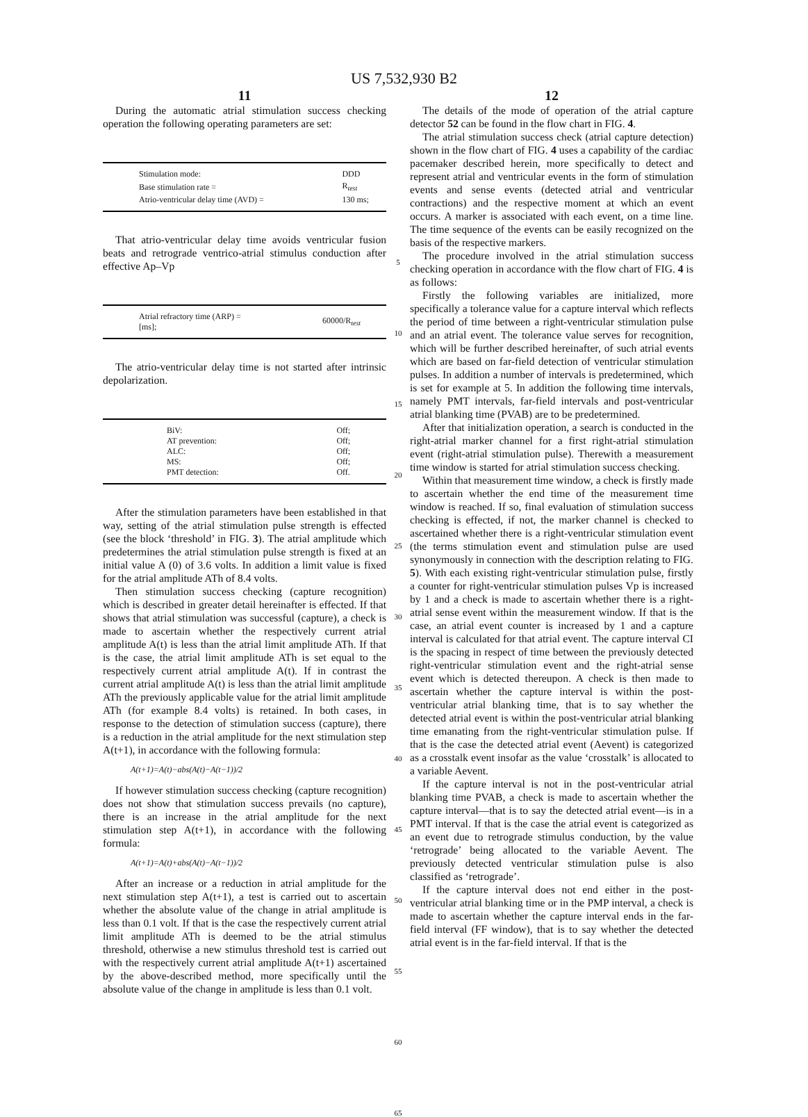US 7,532,930 B2
11
During the automatic atrial stimulation success checking operation the following operating parameters are set:
| Stimulation mode: | DDD |
| Base stimulation rate = | R<sub>test</sub> |
| Atrio-ventricular delay time (AVD) = | 130 ms; |
That atrio-ventricular delay time avoids ventricular fusion beats and retrograde ventrico-atrial stimulus conduction after effective Ap–Vp
| Atrial refractory time (ARP) = [ms]; | 60000/R<sub>test</sub> |
The atrio-ventricular delay time is not started after intrinsic depolarization.
| BiV: AT prevention: ALC: MS: PMT detection: | Off; Off; Off; Off; Off. |
After the stimulation parameters have been established in that way, setting of the atrial stimulation pulse strength is effected (see the block ‘threshold’ in FIG. 3). The atrial amplitude which predetermines the atrial stimulation pulse strength is fixed at an initial value A (0) of 3.6 volts. In addition a limit value is fixed for the atrial amplitude ATh of 8.4 volts.
Then stimulation success checking (capture recognition) which is described in greater detail hereinafter is effected. If that shows that atrial stimulation was successful (capture), a check is made to ascertain whether the respectively current atrial amplitude A(t) is less than the atrial limit amplitude ATh. If that is the case, the atrial limit amplitude ATh is set equal to the respectively current atrial amplitude A(t). If in contrast the current atrial amplitude A(t) is less than the atrial limit amplitude ATh the previously applicable value for the atrial limit amplitude ATh (for example 8.4 volts) is retained. In both cases, in response to the detection of stimulation success (capture), there is a reduction in the atrial amplitude for the next stimulation step A(t+1), in accordance with the following formula:
A(t+1)=A(t)−abs(A(t)−A(t−1))/2
If however stimulation success checking (capture recognition) does not show that stimulation success prevails (no capture), there is an increase in the atrial amplitude for the next stimulation step A(t+1), in accordance with the following formula:
A(t+1)=A(t)+abs(A(t)−A(t−1))/2
After an increase or a reduction in atrial amplitude for the next stimulation step A(t+1), a test is carried out to ascertain whether the absolute value of the change in atrial amplitude is less than 0.1 volt. If that is the case the respectively current atrial limit amplitude ATh is deemed to be the atrial stimulus threshold, otherwise a new stimulus threshold test is carried out with the respectively current atrial amplitude A(t+1) ascertained by the above-described method, more specifically until the absolute value of the change in amplitude is less than 0.1 volt.
5
10
15
20
25
30
35
40
45
50
55
60
65
12
The details of the mode of operation of the atrial capture detector 52 can be found in the flow chart in FIG. 4.
The atrial stimulation success check (atrial capture detection) shown in the flow chart of FIG. 4 uses a capability of the cardiac pacemaker described herein, more specifically to detect and represent atrial and ventricular events in the form of stimulation events and sense events (detected atrial and ventricular contractions) and the respective moment at which an event occurs. A marker is associated with each event, on a time line. The time sequence of the events can be easily recognized on the basis of the respective markers.
The procedure involved in the atrial stimulation success checking operation in accordance with the flow chart of FIG. 4 is as follows:
Firstly the following variables are initialized, more specifically a tolerance value for a capture interval which reflects the period of time between a right-ventricular stimulation pulse and an atrial event. The tolerance value serves for recognition, which will be further described hereinafter, of such atrial events which are based on far-field detection of ventricular stimulation pulses. In addition a number of intervals is predetermined, which is set for example at 5. In addition the following time intervals, namely PMT intervals, far-field intervals and post-ventricular atrial blanking time (PVAB) are to be predetermined.
After that initialization operation, a search is conducted in the right-atrial marker channel for a first right-atrial stimulation event (right-atrial stimulation pulse). Therewith a measurement time window is started for atrial stimulation success checking.
Within that measurement time window, a check is firstly made to ascertain whether the end time of the measurement time window is reached. If so, final evaluation of stimulation success checking is effected, if not, the marker channel is checked to ascertained whether there is a right-ventricular stimulation event (the terms stimulation event and stimulation pulse are used synonymously in connection with the description relating to FIG. 5). With each existing right-ventricular stimulation pulse, firstly a counter for right-ventricular stimulation pulses Vp is increased by 1 and a check is made to ascertain whether there is a right-atrial sense event within the measurement window. If that is the case, an atrial event counter is increased by 1 and a capture interval is calculated for that atrial event. The capture interval CI is the spacing in respect of time between the previously detected right-ventricular stimulation event and the right-atrial sense event which is detected thereupon. A check is then made to ascertain whether the capture interval is within the post-ventricular atrial blanking time, that is to say whether the detected atrial event is within the post-ventricular atrial blanking time emanating from the right-ventricular stimulation pulse. If that is the case the detected atrial event (Aevent) is categorized as a crosstalk event insofar as the value ‘crosstalk’ is allocated to a variable Aevent.
If the capture interval is not in the post-ventricular atrial blanking time PVAB, a check is made to ascertain whether the capture interval—that is to say the detected atrial event—is in a PMT interval. If that is the case the atrial event is categorized as an event due to retrograde stimulus conduction, by the value ‘retrograde’ being allocated to the variable Aevent. The previously detected ventricular stimulation pulse is also classified as ‘retrograde’.
If the capture interval does not end either in the post-ventricular atrial blanking time or in the PMP interval, a check is made to ascertain whether the capture interval ends in the far-field interval (FF window), that is to say whether the detected atrial event is in the far-field interval. If that is the